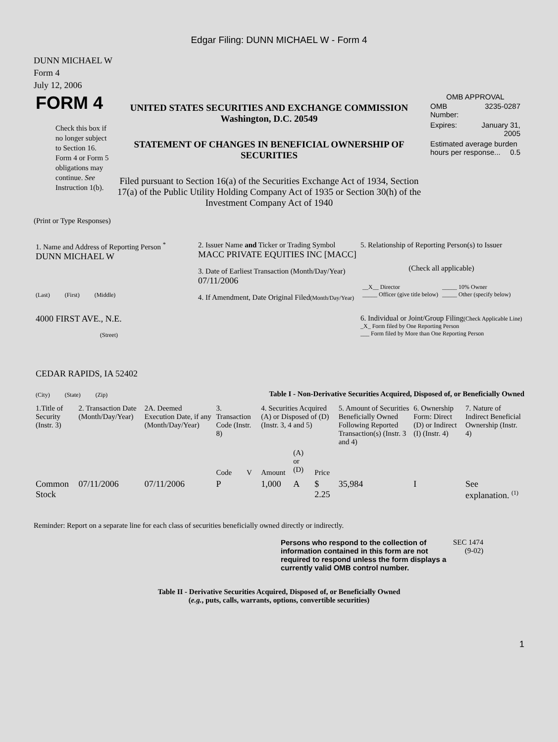Edgar Filing: DUNN MICHAEL W - Form 4
DUNN MICHAEL W
Form 4
July 12, 2006
| FORM 4 Check this box if no longer subject to Section 16. Form 4 or Form 5 obligations may continue. See Instruction 1(b). | UNITED STATES SECURITIES AND EXCHANGE COMMISSION Washington, D.C. 20549 STATEMENT OF CHANGES IN BENEFICIAL OWNERSHIP OF SECURITIES Filed pursuant to Section 16(a) of the Securities Exchange Act of 1934, Section 17(a) of the Public Utility Holding Company Act of 1935 or Section 30(h) of the Investment Company Act of 1940 | OMB APPROVAL / OMB Number: / 3235-0287 / / Expires: / January 31, 2005 / / Estimated average burden hours per response... 0.5 / / |
(Print or Type Responses)
| 1. Name and Address of Reporting Person <sup>*</sup> DUNN MICHAEL W (Last) (First) (Middle) 4000 FIRST AVE., N.E. (Street) CEDAR RAPIDS, IA 52402 (City) (State) (Zip) | 2. Issuer Name and Ticker or Trading Symbol MACC PRIVATE EQUITIES INC [MACC] 3. Date of Earliest Transaction (Month/Day/Year) 07/11/2006 4. If Amendment, Date Original Filed (Month/Day/Year) | 5. Relationship of Reporting Person(s) to Issuer (Check all applicable) / __X__ Director _____ Officer (give title below) / _____ 10% Owner _____ Other (specify below) / 6. Individual or Joint/Group Filing (Check Applicable Line) _X_ Form filed by One Reporting Person ___ Form filed by More than One Reporting Person |
Table I - Non-Derivative Securities Acquired, Disposed of, or Beneficially Owned
| 1.Title of Security (Instr. 3) | 2. Transaction Date (Month/Day/Year) | 2A. Deemed Execution Date, if any (Month/Day/Year) | 3. Transaction Code (Instr. 8) | | 4. Securities Acquired (A) or Disposed of (D) (Instr. 3, 4 and 5) | | | 5. Amount of Securities Beneficially Owned Following Reported Transaction(s) (Instr. 3 and 4) | 6. Ownership Form: Direct (D) or Indirect (I) (Instr. 4) | 7. Nature of Indirect Beneficial Ownership (Instr. 4) |
| --- | --- | --- | --- | --- | --- | --- | --- | --- | --- | --- |
| | | | Code | V | Amount | (A) or (D) | Price | | | |
| Common Stock | 07/11/2006 | 07/11/2006 | P | | 1,000 | A | $ 2.25 | 35,984 | I | See explanation. <sup>(1)</sup> |
Reminder: Report on a separate line for each class of securities beneficially owned directly or indirectly.
| Persons who respond to the collection of information contained in this form are not required to respond unless the form displays a currently valid OMB control number. | SEC 1474 (9-02) |
Table II - Derivative Securities Acquired, Disposed of, or Beneficially Owned
(e.g., puts, calls, warrants, options, convertible securities)
1